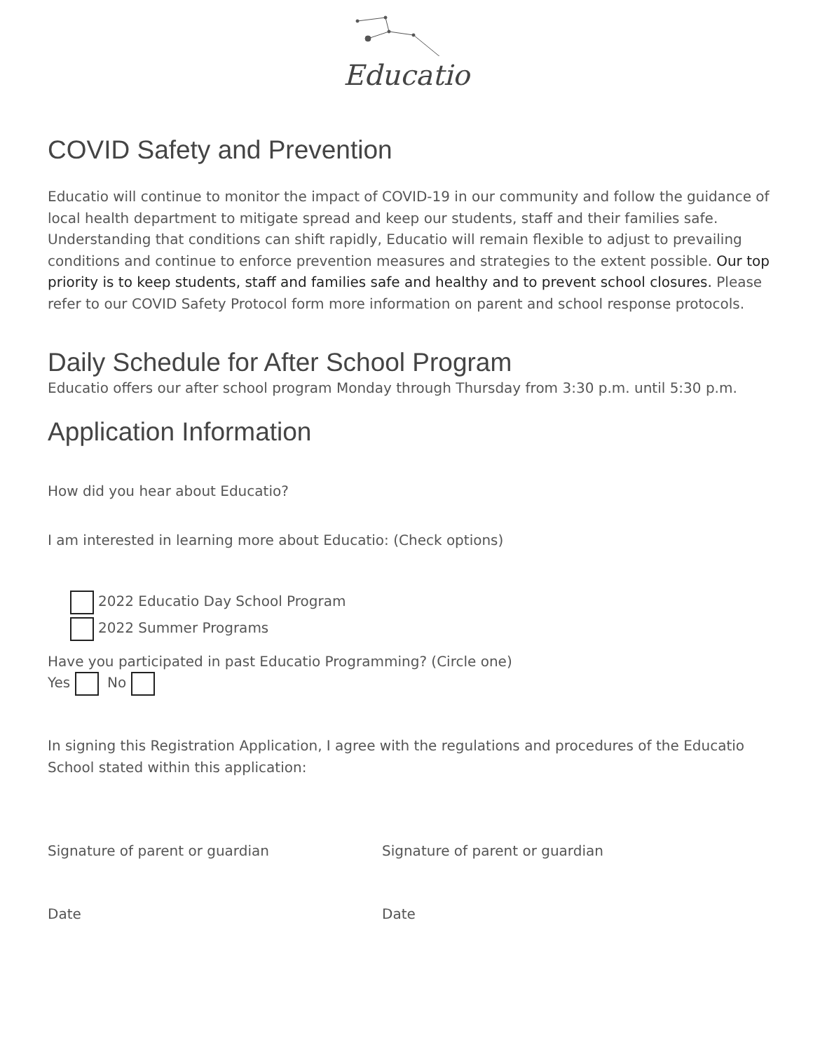Educatio
COVID Safety and Prevention
Educatio will continue to monitor the impact of COVID-19 in our community and follow the guidance of local health department to mitigate spread and keep our students, staff and their families safe. Understanding that conditions can shift rapidly, Educatio will remain flexible to adjust to prevailing conditions and continue to enforce prevention measures and strategies to the extent possible. Our top priority is to keep students, staff and families safe and healthy and to prevent school closures. Please refer to our COVID Safety Protocol form more information on parent and school response protocols.
Daily Schedule for After School Program
Educatio offers our after school program Monday through Thursday from 3:30 p.m. until 5:30 p.m.
Application Information
How did you hear about Educatio?
I am interested in learning more about Educatio: (Check options)
2022 Educatio Day School Program
2022 Summer Programs
Have you participated in past Educatio Programming? (Circle one)
Yes No
In signing this Registration Application, I agree with the regulations and procedures of the Educatio School stated within this application:
Signature of parent or guardian Signature of parent or guardian
Date Date